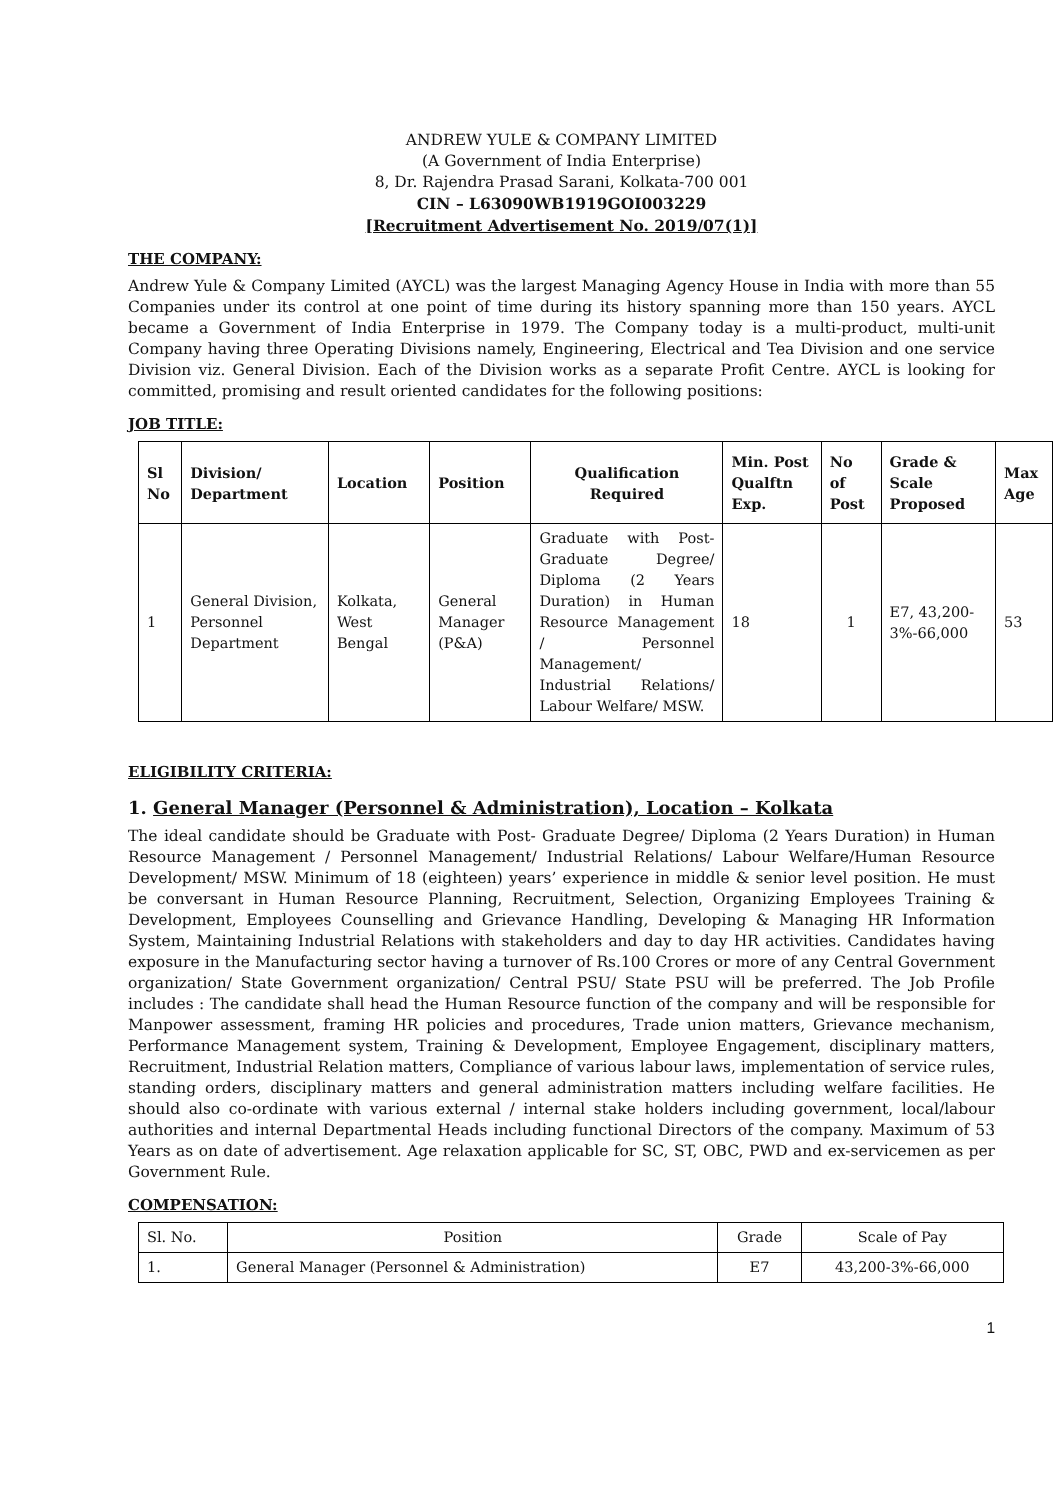ANDREW YULE & COMPANY LIMITED
(A Government of India Enterprise)
8, Dr. Rajendra Prasad Sarani, Kolkata-700 001
CIN – L63090WB1919GOI003229
[Recruitment Advertisement No. 2019/07(1)]
THE COMPANY:
Andrew Yule & Company Limited (AYCL) was the largest Managing Agency House in India with more than 55 Companies under its control at one point of time during its history spanning more than 150 years. AYCL became a Government of India Enterprise in 1979. The Company today is a multi-product, multi-unit Company having three Operating Divisions namely, Engineering, Electrical and Tea Division and one service Division viz. General Division. Each of the Division works as a separate Profit Centre. AYCL is looking for committed, promising and result oriented candidates for the following positions:
JOB TITLE:
| Sl No | Division/ Department | Location | Position | Qualification Required | Min. Post Qualftn Exp. | No of Post | Grade & Scale Proposed | Max Age |
| --- | --- | --- | --- | --- | --- | --- | --- | --- |
| 1 | General Division, Personnel Department | Kolkata, West Bengal | General Manager (P&A) | Graduate with Post-Graduate Degree/ Diploma (2 Years Duration) in Human Resource Management / Personnel Management/ Industrial Relations/ Labour Welfare/ MSW. | 18 | 1 | E7, 43,200-3%-66,000 | 53 |
ELIGIBILITY CRITERIA:
1. General Manager (Personnel & Administration), Location – Kolkata
The ideal candidate should be Graduate with Post- Graduate Degree/ Diploma (2 Years Duration) in Human Resource Management / Personnel Management/ Industrial Relations/ Labour Welfare/Human Resource Development/ MSW. Minimum of 18 (eighteen) years’ experience in middle & senior level position. He must be conversant in Human Resource Planning, Recruitment, Selection, Organizing Employees Training & Development, Employees Counselling and Grievance Handling, Developing & Managing HR Information System, Maintaining Industrial Relations with stakeholders and day to day HR activities. Candidates having exposure in the Manufacturing sector having a turnover of Rs.100 Crores or more of any Central Government organization/ State Government organization/ Central PSU/ State PSU will be preferred. The Job Profile includes : The candidate shall head the Human Resource function of the company and will be responsible for Manpower assessment, framing HR policies and procedures, Trade union matters, Grievance mechanism, Performance Management system, Training & Development, Employee Engagement, disciplinary matters, Recruitment, Industrial Relation matters, Compliance of various labour laws, implementation of service rules, standing orders, disciplinary matters and general administration matters including welfare facilities. He should also co-ordinate with various external / internal stake holders including government, local/labour authorities and internal Departmental Heads including functional Directors of the company. Maximum of 53 Years as on date of advertisement. Age relaxation applicable for SC, ST, OBC, PWD and ex-servicemen as per Government Rule.
COMPENSATION:
| Sl. No. | Position | Grade | Scale of Pay |
| 1. | General Manager (Personnel & Administration) | E7 | 43,200-3%-66,000 |
1